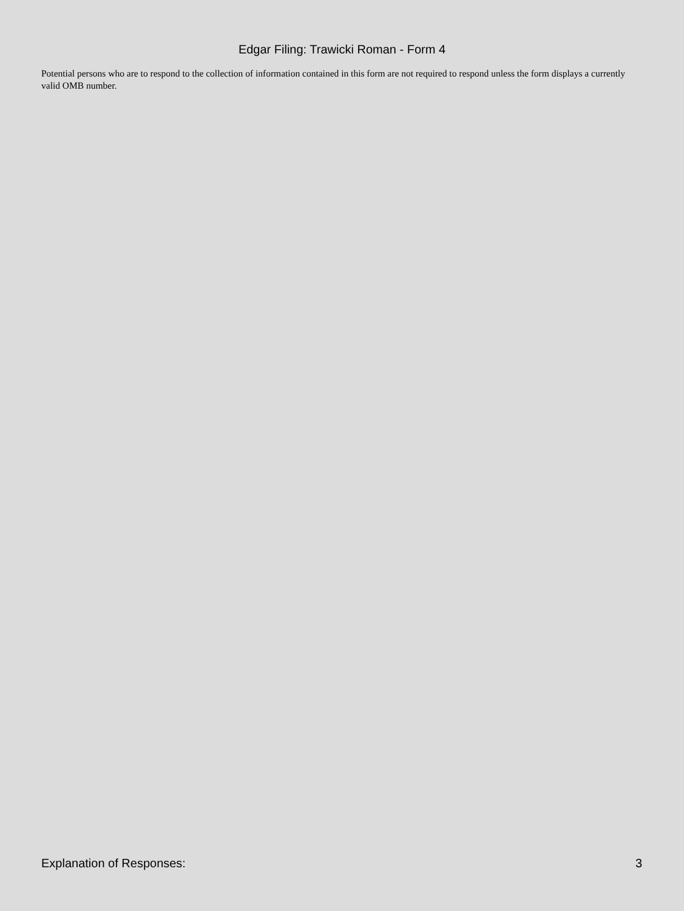Edgar Filing: Trawicki Roman - Form 4
Potential persons who are to respond to the collection of information contained in this form are not required to respond unless the form displays a currently valid OMB number.
Explanation of Responses: 3